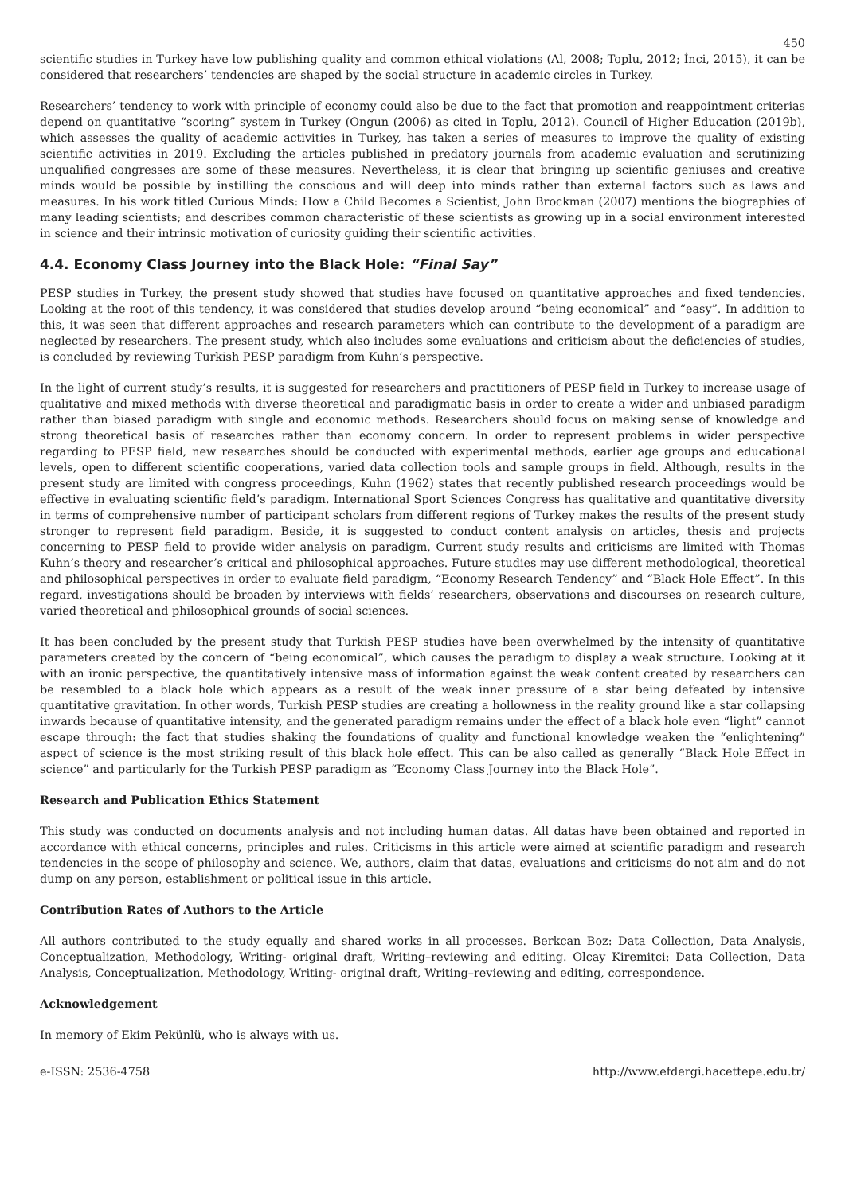450
scientific studies in Turkey have low publishing quality and common ethical violations (Al, 2008; Toplu, 2012; İnci, 2015), it can be considered that researchers’ tendencies are shaped by the social structure in academic circles in Turkey.
Researchers’ tendency to work with principle of economy could also be due to the fact that promotion and reappointment criterias depend on quantitative “scoring” system in Turkey (Ongun (2006) as cited in Toplu, 2012). Council of Higher Education (2019b), which assesses the quality of academic activities in Turkey, has taken a series of measures to improve the quality of existing scientific activities in 2019. Excluding the articles published in predatory journals from academic evaluation and scrutinizing unqualified congresses are some of these measures. Nevertheless, it is clear that bringing up scientific geniuses and creative minds would be possible by instilling the conscious and will deep into minds rather than external factors such as laws and measures. In his work titled Curious Minds: How a Child Becomes a Scientist, John Brockman (2007) mentions the biographies of many leading scientists; and describes common characteristic of these scientists as growing up in a social environment interested in science and their intrinsic motivation of curiosity guiding their scientific activities.
4.4. Economy Class Journey into the Black Hole: “Final Say”
PESP studies in Turkey, the present study showed that studies have focused on quantitative approaches and fixed tendencies. Looking at the root of this tendency, it was considered that studies develop around “being economical” and “easy”. In addition to this, it was seen that different approaches and research parameters which can contribute to the development of a paradigm are neglected by researchers. The present study, which also includes some evaluations and criticism about the deficiencies of studies, is concluded by reviewing Turkish PESP paradigm from Kuhn’s perspective.
In the light of current study’s results, it is suggested for researchers and practitioners of PESP field in Turkey to increase usage of qualitative and mixed methods with diverse theoretical and paradigmatic basis in order to create a wider and unbiased paradigm rather than biased paradigm with single and economic methods. Researchers should focus on making sense of knowledge and strong theoretical basis of researches rather than economy concern. In order to represent problems in wider perspective regarding to PESP field, new researches should be conducted with experimental methods, earlier age groups and educational levels, open to different scientific cooperations, varied data collection tools and sample groups in field. Although, results in the present study are limited with congress proceedings, Kuhn (1962) states that recently published research proceedings would be effective in evaluating scientific field’s paradigm. International Sport Sciences Congress has qualitative and quantitative diversity in terms of comprehensive number of participant scholars from different regions of Turkey makes the results of the present study stronger to represent field paradigm. Beside, it is suggested to conduct content analysis on articles, thesis and projects concerning to PESP field to provide wider analysis on paradigm. Current study results and criticisms are limited with Thomas Kuhn’s theory and researcher’s critical and philosophical approaches. Future studies may use different methodological, theoretical and philosophical perspectives in order to evaluate field paradigm, “Economy Research Tendency” and “Black Hole Effect”. In this regard, investigations should be broaden by interviews with fields’ researchers, observations and discourses on research culture, varied theoretical and philosophical grounds of social sciences.
It has been concluded by the present study that Turkish PESP studies have been overwhelmed by the intensity of quantitative parameters created by the concern of “being economical”, which causes the paradigm to display a weak structure. Looking at it with an ironic perspective, the quantitatively intensive mass of information against the weak content created by researchers can be resembled to a black hole which appears as a result of the weak inner pressure of a star being defeated by intensive quantitative gravitation. In other words, Turkish PESP studies are creating a hollowness in the reality ground like a star collapsing inwards because of quantitative intensity, and the generated paradigm remains under the effect of a black hole even “light” cannot escape through: the fact that studies shaking the foundations of quality and functional knowledge weaken the “enlightening” aspect of science is the most striking result of this black hole effect. This can be also called as generally “Black Hole Effect in science” and particularly for the Turkish PESP paradigm as “Economy Class Journey into the Black Hole”.
Research and Publication Ethics Statement
This study was conducted on documents analysis and not including human datas. All datas have been obtained and reported in accordance with ethical concerns, principles and rules. Criticisms in this article were aimed at scientific paradigm and research tendencies in the scope of philosophy and science. We, authors, claim that datas, evaluations and criticisms do not aim and do not dump on any person, establishment or political issue in this article.
Contribution Rates of Authors to the Article
All authors contributed to the study equally and shared works in all processes. Berkcan Boz: Data Collection, Data Analysis, Conceptualization, Methodology, Writing- original draft, Writing–reviewing and editing. Olcay Kiremitci: Data Collection, Data Analysis, Conceptualization, Methodology, Writing- original draft, Writing–reviewing and editing, correspondence.
Acknowledgement
In memory of Ekim Pekünlü, who is always with us.
e-ISSN: 2536-4758 http://www.efdergi.hacettepe.edu.tr/